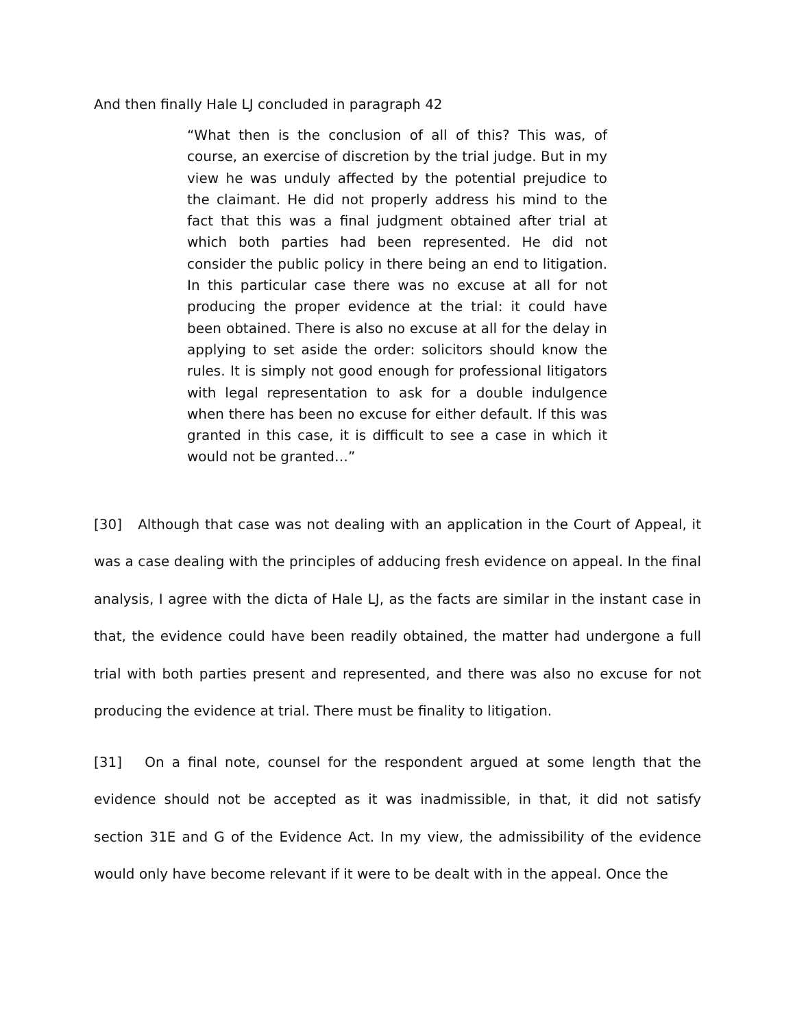And then finally Hale LJ concluded in paragraph 42
“What then is the conclusion of all of this? This was, of course, an exercise of discretion by the trial judge. But in my view he was unduly affected by the potential prejudice to the claimant. He did not properly address his mind to the fact that this was a final judgment obtained after trial at which both parties had been represented. He did not consider the public policy in there being an end to litigation. In this particular case there was no excuse at all for not producing the proper evidence at the trial: it could have been obtained. There is also no excuse at all for the delay in applying to set aside the order: solicitors should know the rules. It is simply not good enough for professional litigators with legal representation to ask for a double indulgence when there has been no excuse for either default. If this was granted in this case, it is difficult to see a case in which it would not be granted…”
[30] Although that case was not dealing with an application in the Court of Appeal, it was a case dealing with the principles of adducing fresh evidence on appeal. In the final analysis, I agree with the dicta of Hale LJ, as the facts are similar in the instant case in that, the evidence could have been readily obtained, the matter had undergone a full trial with both parties present and represented, and there was also no excuse for not producing the evidence at trial. There must be finality to litigation.
[31] On a final note, counsel for the respondent argued at some length that the evidence should not be accepted as it was inadmissible, in that, it did not satisfy section 31E and G of the Evidence Act. In my view, the admissibility of the evidence would only have become relevant if it were to be dealt with in the appeal. Once the